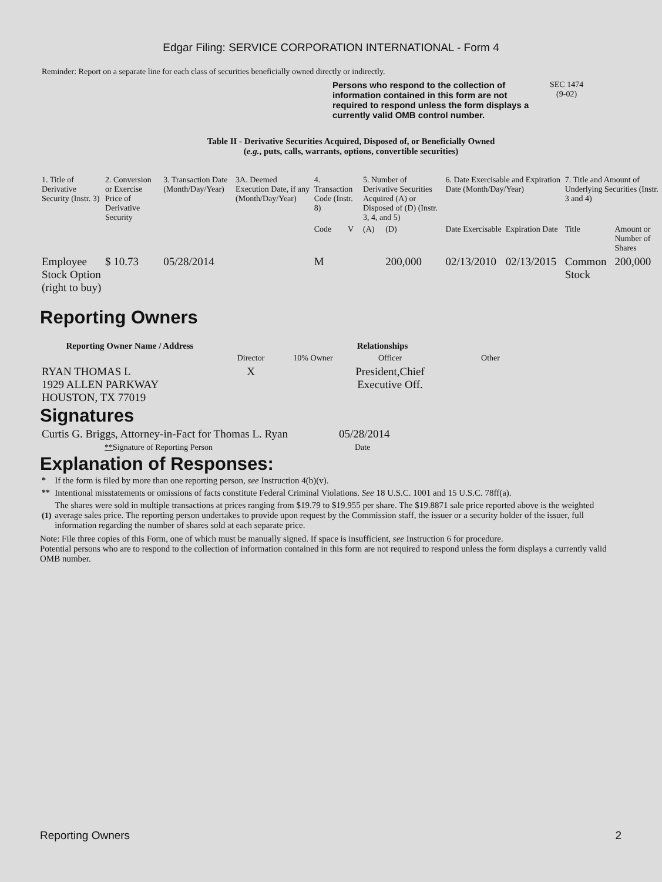Edgar Filing: SERVICE CORPORATION INTERNATIONAL - Form 4
Reminder: Report on a separate line for each class of securities beneficially owned directly or indirectly.
Persons who respond to the collection of information contained in this form are not required to respond unless the form displays a currently valid OMB control number.
SEC 1474
(9-02)
Table II - Derivative Securities Acquired, Disposed of, or Beneficially Owned
(e.g., puts, calls, warrants, options, convertible securities)
| 1. Title of Derivative Security (Instr. 3) | 2. Conversion or Exercise Price of Derivative Security | 3. Transaction Date (Month/Day/Year) | 3A. Deemed Execution Date, if any (Month/Day/Year) | 4. Transaction Code (Instr. 8) | | 5. Number of Derivative Securities Acquired (A) or Disposed of (D) (Instr. 3, 4, and 5) | | 6. Date Exercisable and Expiration Date (Month/Day/Year) | | 7. Title and Amount of Underlying Securities (Instr. 3 and 4) | |
| | | | | Code | V | (A) | (D) | Date Exercisable | Expiration Date | Title | Amount or Number of Shares |
| Employee Stock Option (right to buy) | $ 10.73 | 05/28/2014 | | M | | | 200,000 | 02/13/2010 | 02/13/2015 | Common Stock | 200,000 |
Reporting Owners
| Reporting Owner Name / Address | Relationships | | | |
| --- | --- | --- | --- | --- |
| | Director | 10% Owner | Officer | Other |
| RYAN THOMAS L 1929 ALLEN PARKWAY HOUSTON, TX 77019 | X | | President,Chief Executive Off. | |
Signatures
| Curtis G. Briggs, Attorney-in-Fact for Thomas L. Ryan | 05/28/2014 |
| ** Signature of Reporting Person | Date |
Explanation of Responses:
| * | If the form is filed by more than one reporting person, see Instruction 4(b)(v). |
| ** | Intentional misstatements or omissions of facts constitute Federal Criminal Violations. See 18 U.S.C. 1001 and 15 U.S.C. 78ff(a). |
| (1) | The shares were sold in multiple transactions at prices ranging from $19.79 to $19.955 per share. The $19.8871 sale price reported above is the weighted average sales price. The reporting person undertakes to provide upon request by the Commission staff, the issuer or a security holder of the issuer, full information regarding the number of shares sold at each separate price. |
Note: File three copies of this Form, one of which must be manually signed. If space is insufficient, see Instruction 6 for procedure.
Potential persons who are to respond to the collection of information contained in this form are not required to respond unless the form displays a currently valid OMB number.
Reporting Owners 2